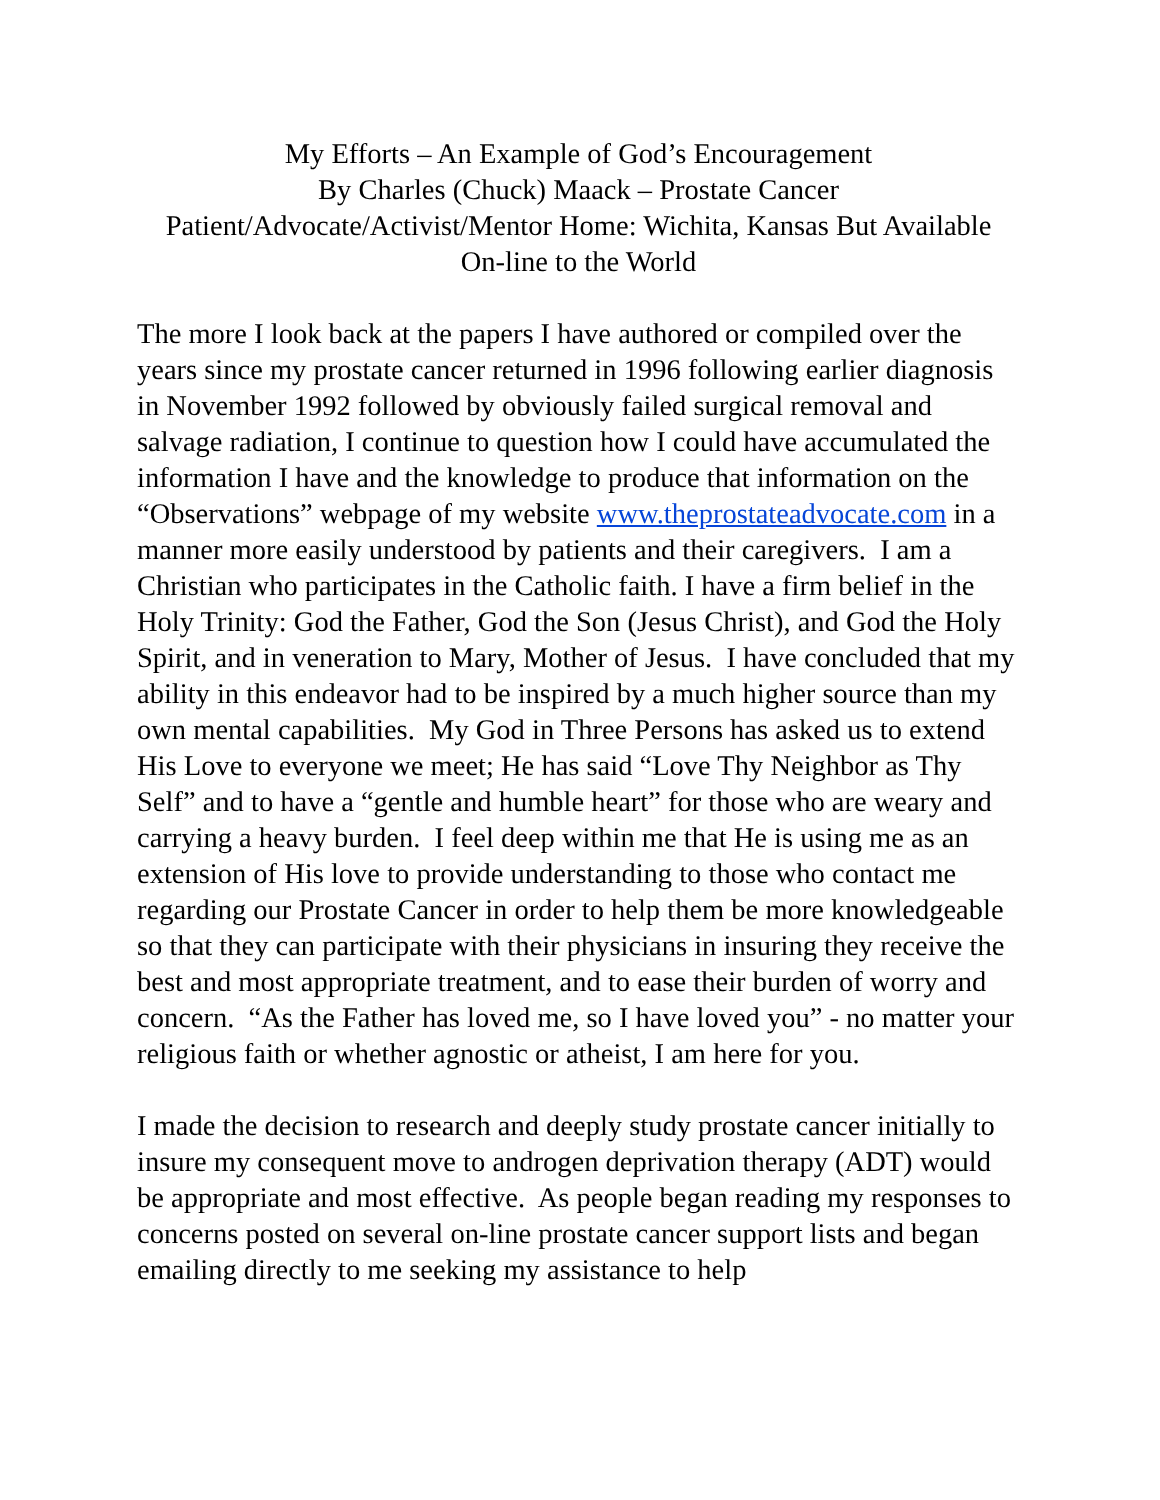My Efforts – An Example of God’s Encouragement
By Charles (Chuck) Maack – Prostate Cancer
Patient/Advocate/Activist/Mentor Home: Wichita, Kansas But Available
On-line to the World
The more I look back at the papers I have authored or compiled over the years since my prostate cancer returned in 1996 following earlier diagnosis in November 1992 followed by obviously failed surgical removal and salvage radiation, I continue to question how I could have accumulated the information I have and the knowledge to produce that information on the “Observations” webpage of my website www.theprostateadvocate.com in a manner more easily understood by patients and their caregivers. I am a Christian who participates in the Catholic faith. I have a firm belief in the Holy Trinity: God the Father, God the Son (Jesus Christ), and God the Holy Spirit, and in veneration to Mary, Mother of Jesus. I have concluded that my ability in this endeavor had to be inspired by a much higher source than my own mental capabilities. My God in Three Persons has asked us to extend His Love to everyone we meet; He has said “Love Thy Neighbor as Thy Self” and to have a “gentle and humble heart” for those who are weary and carrying a heavy burden. I feel deep within me that He is using me as an extension of His love to provide understanding to those who contact me regarding our Prostate Cancer in order to help them be more knowledgeable so that they can participate with their physicians in insuring they receive the best and most appropriate treatment, and to ease their burden of worry and concern. “As the Father has loved me, so I have loved you” - no matter your religious faith or whether agnostic or atheist, I am here for you.
I made the decision to research and deeply study prostate cancer initially to insure my consequent move to androgen deprivation therapy (ADT) would be appropriate and most effective. As people began reading my responses to concerns posted on several on-line prostate cancer support lists and began emailing directly to me seeking my assistance to help